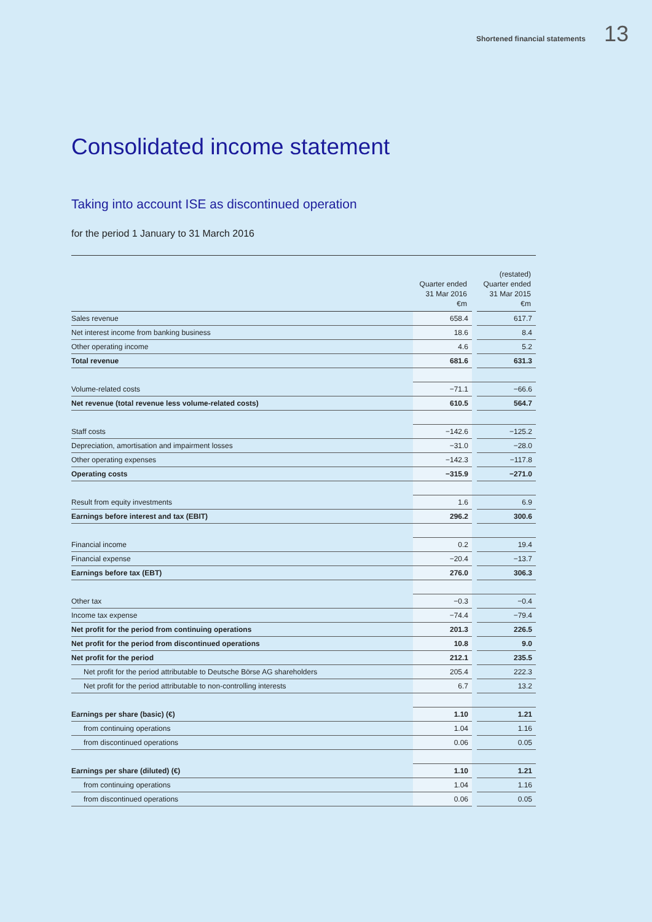Shortened financial statements 13
Consolidated income statement
Taking into account ISE as discontinued operation
for the period 1 January to 31 March 2016
| | Quarter ended 31 Mar 2016 €m | | (restated) Quarter ended 31 Mar 2015 €m |
| --- | --- | --- | --- |
| Sales revenue | 658.4 | | 617.7 |
| Net interest income from banking business | 18.6 | | 8.4 |
| Other operating income | 4.6 | | 5.2 |
| Total revenue | 681.6 | | 631.3 |
| Volume-related costs | −71.1 | | −66.6 |
| Net revenue (total revenue less volume-related costs) | 610.5 | | 564.7 |
| Staff costs | −142.6 | | −125.2 |
| Depreciation, amortisation and impairment losses | −31.0 | | −28.0 |
| Other operating expenses | −142.3 | | −117.8 |
| Operating costs | −315.9 | | −271.0 |
| Result from equity investments | 1.6 | | 6.9 |
| Earnings before interest and tax (EBIT) | 296.2 | | 300.6 |
| Financial income | 0.2 | | 19.4 |
| Financial expense | −20.4 | | −13.7 |
| Earnings before tax (EBT) | 276.0 | | 306.3 |
| Other tax | −0.3 | | −0.4 |
| Income tax expense | −74.4 | | −79.4 |
| Net profit for the period from continuing operations | 201.3 | | 226.5 |
| Net profit for the period from discontinued operations | 10.8 | | 9.0 |
| Net profit for the period | 212.1 | | 235.5 |
| Net profit for the period attributable to Deutsche Börse AG shareholders | 205.4 | | 222.3 |
| Net profit for the period attributable to non-controlling interests | 6.7 | | 13.2 |
| Earnings per share (basic) (€) | 1.10 | | 1.21 |
| from continuing operations | 1.04 | | 1.16 |
| from discontinued operations | 0.06 | | 0.05 |
| Earnings per share (diluted) (€) | 1.10 | | 1.21 |
| from continuing operations | 1.04 | | 1.16 |
| from discontinued operations | 0.06 | | 0.05 |